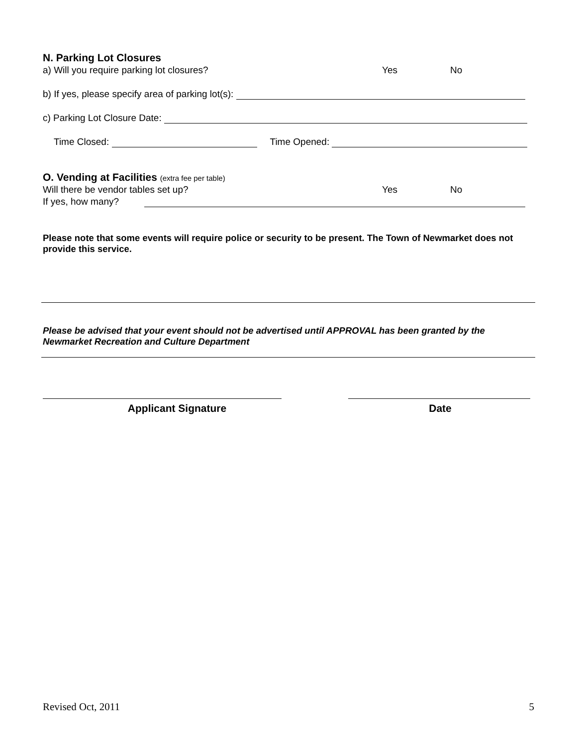N. Parking Lot Closures
a) Will you require parking lot closures? Yes No
b) If yes, please specify area of parking lot(s):
c) Parking Lot Closure Date:
Time Closed: Time Opened:
O. Vending at Facilities (extra fee per table)
Will there be vendor tables set up? Yes No
If yes, how many?
Please note that some events will require police or security to be present. The Town of Newmarket does not provide this service.
Please be advised that your event should not be advertised until APPROVAL has been granted by the Newmarket Recreation and Culture Department
Applicant Signature Date
Revised Oct, 2011 5